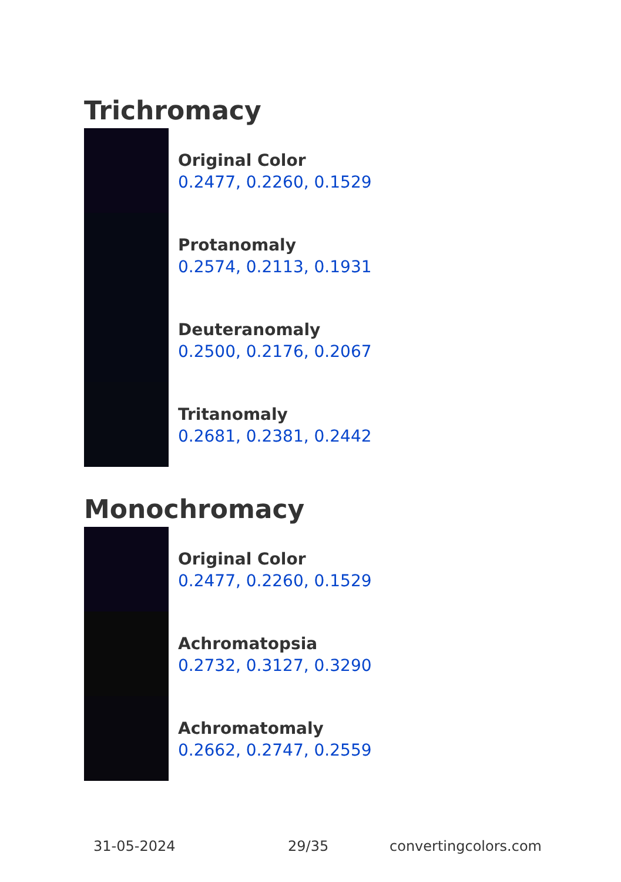Trichromacy
Original Color
0.2477, 0.2260, 0.1529
Protanomaly
0.2574, 0.2113, 0.1931
Deuteranomaly
0.2500, 0.2176, 0.2067
Tritanomaly
0.2681, 0.2381, 0.2442
Monochromacy
Original Color
0.2477, 0.2260, 0.1529
Achromatopsia
0.2732, 0.3127, 0.3290
Achromatomaly
0.2662, 0.2747, 0.2559
31-05-2024 29/35 convertingcolors.com